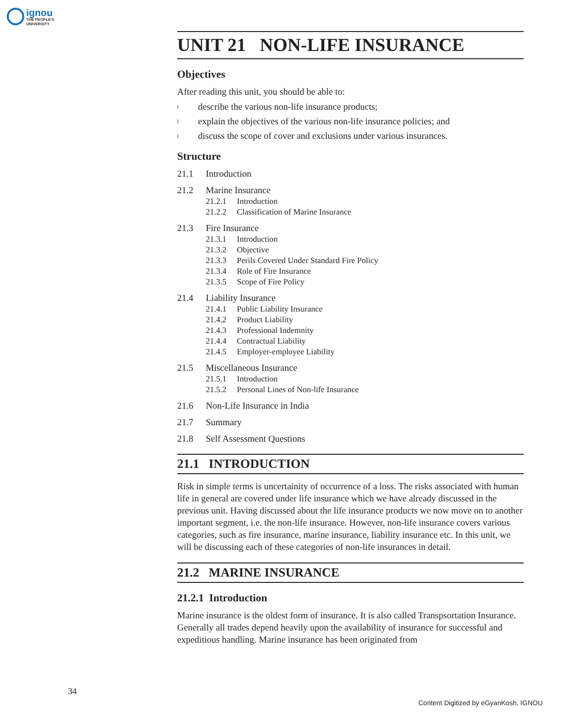ignou THE PEOPLE'S UNIVERSITY
UNIT 21 NON-LIFE INSURANCE
Objectives
After reading this unit, you should be able to:
ldescribe the various non-life insurance products;
lexplain the objectives of the various non-life insurance policies; and
ldiscuss the scope of cover and exclusions under various insurances.
Structure
21.1 Introduction
21.2 Marine Insurance
21.2.1 Introduction
21.2.2 Classification of Marine Insurance
21.3 Fire Insurance
21.3.1 Introduction
21.3.2 Objective
21.3.3 Perils Covered Under Standard Fire Policy
21.3.4 Role of Fire Insurance
21.3.5 Scope of Fire Policy
21.4 Liability Insurance
21.4.1 Public Liability Insurance
21.4.2 Product Liability
21.4.3 Professional Indemnity
21.4.4 Contractual Liability
21.4.5 Employer-employee Liability
21.5 Miscellaneous Insurance
21.5.1 Introduction
21.5.2 Personal Lines of Non-life Insurance
21.6 Non-Life Insurance in India
21.7 Summary
21.8 Self Assessment Questions
21.1 INTRODUCTION
Risk in simple terms is uncertainity of occurrence of a loss. The risks associated with human life in general are covered under life insurance which we have already discussed in the previous unit. Having discussed about the life insurance products we now move on to another important segment, i.e. the non-life insurance. However, non-life insurance covers various categories, such as fire insurance, marine insurance, liability insurance etc. In this unit, we will be discussing each of these categories of non-life insurances in detail.
21.2 MARINE INSURANCE
21.2.1 Introduction
Marine insurance is the oldest form of insurance. It is also called Transpsortation Insurance. Generally all trades depend heavily upon the availability of insurance for successful and expeditious handling. Marine insurance has been originated from
34
Content Digitized by eGyanKosh, IGNOU